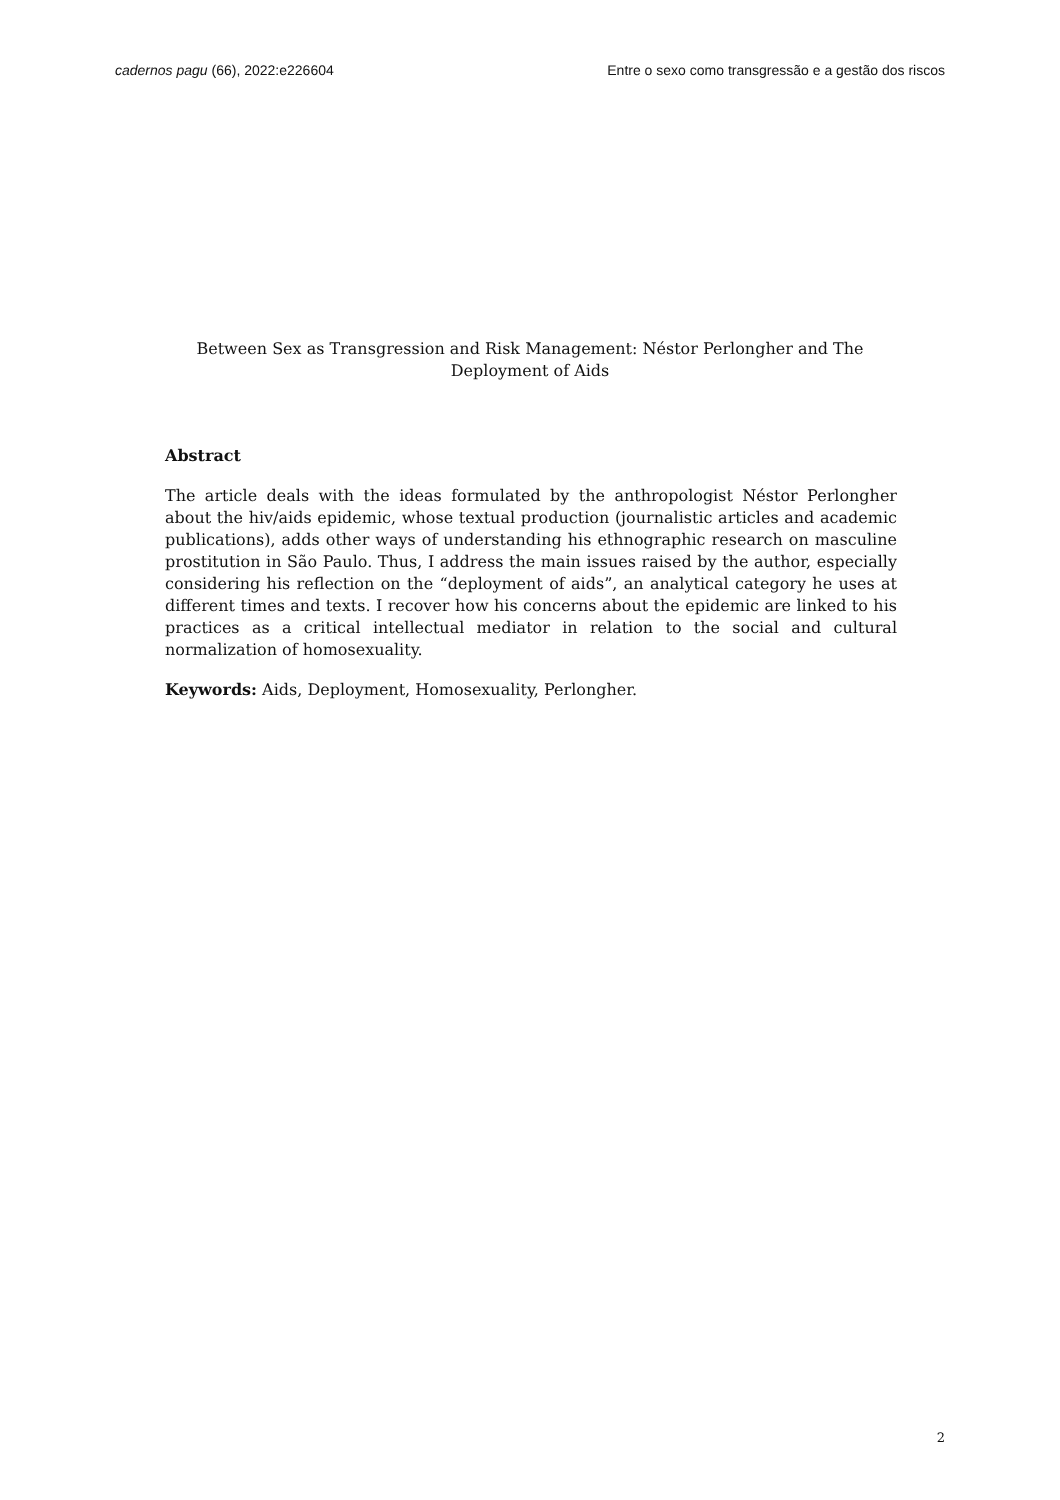cadernos pagu (66), 2022:e226604 Entre o sexo como transgressão e a gestão dos riscos
Between Sex as Transgression and Risk Management: Néstor Perlongher and The Deployment of Aids
Abstract
The article deals with the ideas formulated by the anthropologist Néstor Perlongher about the hiv/aids epidemic, whose textual production (journalistic articles and academic publications), adds other ways of understanding his ethnographic research on masculine prostitution in São Paulo. Thus, I address the main issues raised by the author, especially considering his reflection on the “deployment of aids”, an analytical category he uses at different times and texts. I recover how his concerns about the epidemic are linked to his practices as a critical intellectual mediator in relation to the social and cultural normalization of homosexuality.
Keywords: Aids, Deployment, Homosexuality, Perlongher.
2